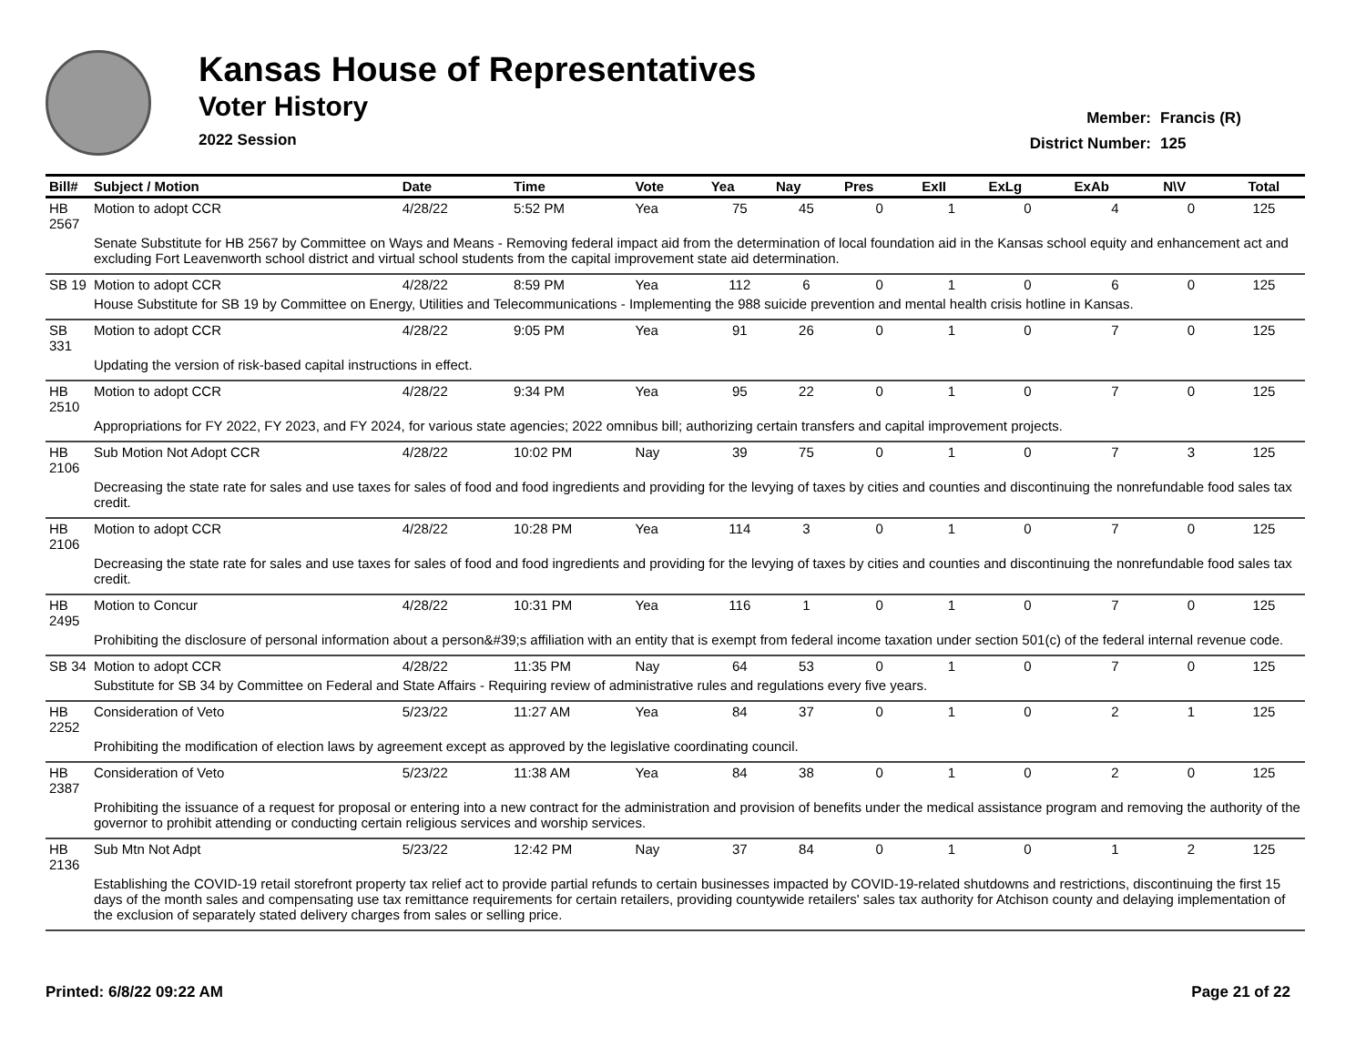Kansas House of Representatives
Voter History
2022 Session
Member: Francis (R)
District Number: 125
| Bill# | Subject / Motion | Date | Time | Vote | Yea | Nay | Pres | ExII | ExLg | ExAb | N\V | Total |
| --- | --- | --- | --- | --- | --- | --- | --- | --- | --- | --- | --- | --- |
| HB 2567 | Motion to adopt CCR | 4/28/22 | 5:52 PM | Yea | 75 | 45 | 0 | 1 | 0 | 4 | 0 | 125 |
| | Senate Substitute for HB 2567 by Committee on Ways and Means - Removing federal impact aid from the determination of local foundation aid in the Kansas school equity and enhancement act and excluding Fort Leavenworth school district and virtual school students from the capital improvement state aid determination. | | | | | | | | | | | |
| SB 19 | Motion to adopt CCR | 4/28/22 | 8:59 PM | Yea | 112 | 6 | 0 | 1 | 0 | 6 | 0 | 125 |
| | House Substitute for SB 19 by Committee on Energy, Utilities and Telecommunications - Implementing the 988 suicide prevention and mental health crisis hotline in Kansas. | | | | | | | | | | | |
| SB 331 | Motion to adopt CCR | 4/28/22 | 9:05 PM | Yea | 91 | 26 | 0 | 1 | 0 | 7 | 0 | 125 |
| | Updating the version of risk-based capital instructions in effect. | | | | | | | | | | | |
| HB 2510 | Motion to adopt CCR | 4/28/22 | 9:34 PM | Yea | 95 | 22 | 0 | 1 | 0 | 7 | 0 | 125 |
| | Appropriations for FY 2022, FY 2023, and FY 2024, for various state agencies; 2022 omnibus bill; authorizing certain transfers and capital improvement projects. | | | | | | | | | | | |
| HB 2106 | Sub Motion Not Adopt CCR | 4/28/22 | 10:02 PM | Nay | 39 | 75 | 0 | 1 | 0 | 7 | 3 | 125 |
| | Decreasing the state rate for sales and use taxes for sales of food and food ingredients and providing for the levying of taxes by cities and counties and discontinuing the nonrefundable food sales tax credit. | | | | | | | | | | | |
| HB 2106 | Motion to adopt CCR | 4/28/22 | 10:28 PM | Yea | 114 | 3 | 0 | 1 | 0 | 7 | 0 | 125 |
| | Decreasing the state rate for sales and use taxes for sales of food and food ingredients and providing for the levying of taxes by cities and counties and discontinuing the nonrefundable food sales tax credit. | | | | | | | | | | | |
| HB 2495 | Motion to Concur | 4/28/22 | 10:31 PM | Yea | 116 | 1 | 0 | 1 | 0 | 7 | 0 | 125 |
| | Prohibiting the disclosure of personal information about a person&#39;s affiliation with an entity that is exempt from federal income taxation under section 501(c) of the federal internal revenue code. | | | | | | | | | | | |
| SB 34 | Motion to adopt CCR | 4/28/22 | 11:35 PM | Nay | 64 | 53 | 0 | 1 | 0 | 7 | 0 | 125 |
| | Substitute for SB 34 by Committee on Federal and State Affairs - Requiring review of administrative rules and regulations every five years. | | | | | | | | | | | |
| HB 2252 | Consideration of Veto | 5/23/22 | 11:27 AM | Yea | 84 | 37 | 0 | 1 | 0 | 2 | 1 | 125 |
| | Prohibiting the modification of election laws by agreement except as approved by the legislative coordinating council. | | | | | | | | | | | |
| HB 2387 | Consideration of Veto | 5/23/22 | 11:38 AM | Yea | 84 | 38 | 0 | 1 | 0 | 2 | 0 | 125 |
| | Prohibiting the issuance of a request for proposal or entering into a new contract for the administration and provision of benefits under the medical assistance program and removing the authority of the governor to prohibit attending or conducting certain religious services and worship services. | | | | | | | | | | | |
| HB 2136 | Sub Mtn Not Adpt | 5/23/22 | 12:42 PM | Nay | 37 | 84 | 0 | 1 | 0 | 1 | 2 | 125 |
| | Establishing the COVID-19 retail storefront property tax relief act to provide partial refunds to certain businesses impacted by COVID-19-related shutdowns and restrictions, discontinuing the first 15 days of the month sales and compensating use tax remittance requirements for certain retailers, providing countywide retailers' sales tax authority for Atchison county and delaying implementation of the exclusion of separately stated delivery charges from sales or selling price. | | | | | | | | | | | |
Printed: 6/8/22 09:22 AM Page 21 of 22